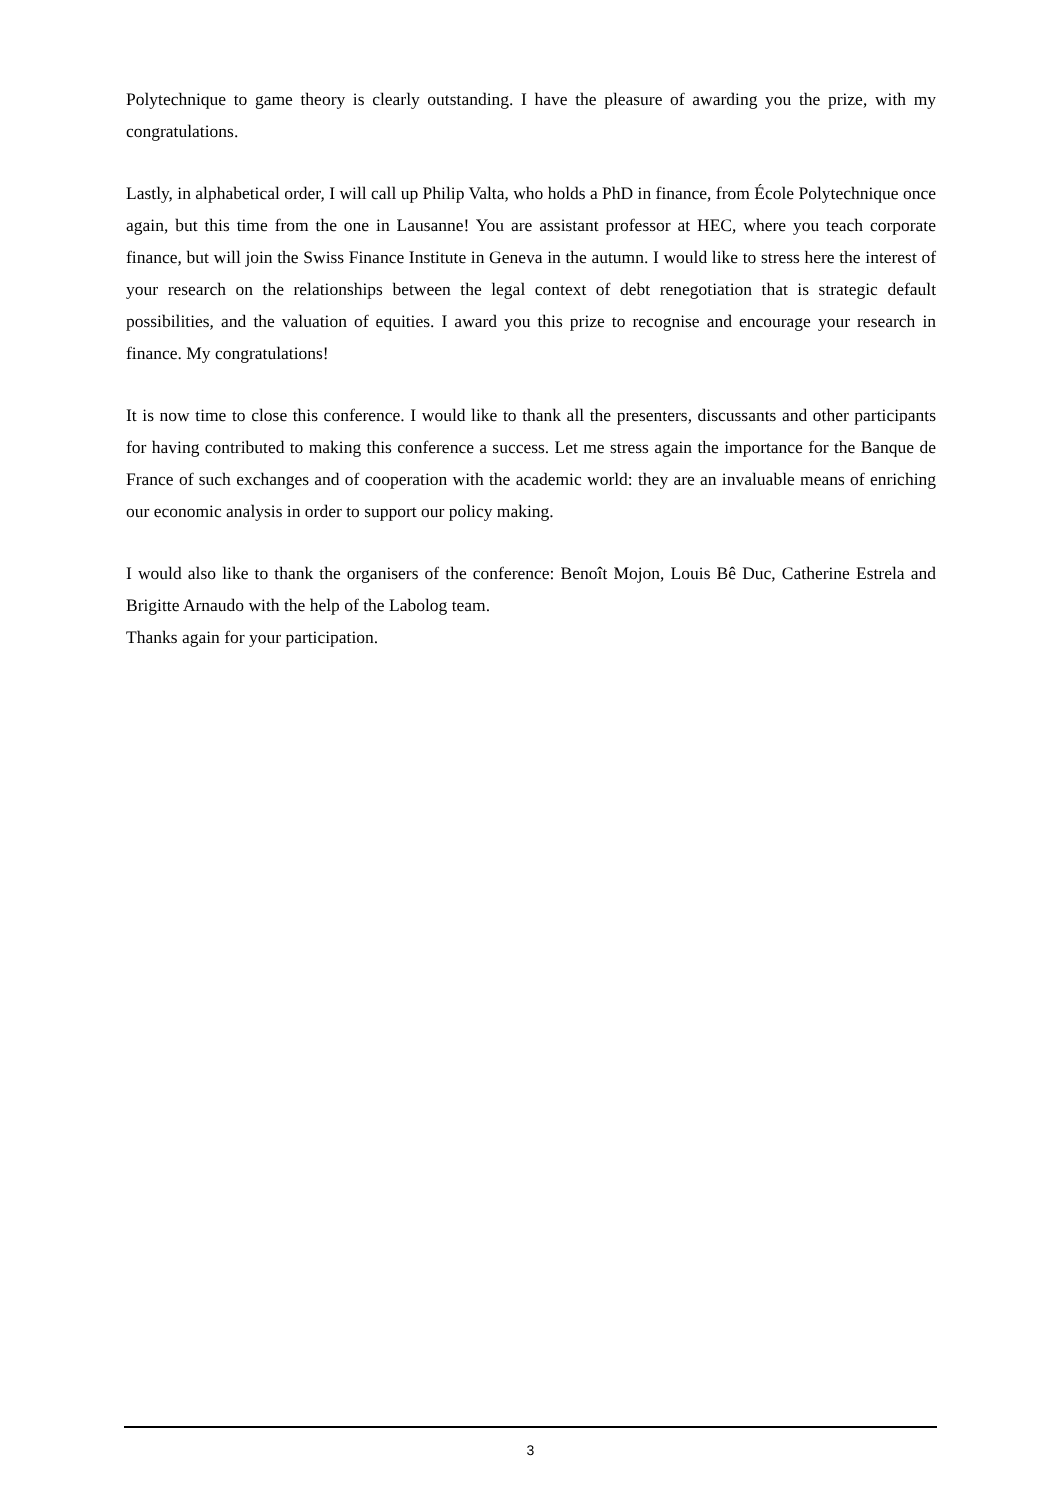Polytechnique to game theory is clearly outstanding. I have the pleasure of awarding you the prize, with my congratulations.
Lastly, in alphabetical order, I will call up Philip Valta, who holds a PhD in finance, from École Polytechnique once again, but this time from the one in Lausanne! You are assistant professor at HEC, where you teach corporate finance, but will join the Swiss Finance Institute in Geneva in the autumn. I would like to stress here the interest of your research on the relationships between the legal context of debt renegotiation that is strategic default possibilities, and the valuation of equities. I award you this prize to recognise and encourage your research in finance. My congratulations!
It is now time to close this conference. I would like to thank all the presenters, discussants and other participants for having contributed to making this conference a success. Let me stress again the importance for the Banque de France of such exchanges and of cooperation with the academic world: they are an invaluable means of enriching our economic analysis in order to support our policy making.
I would also like to thank the organisers of the conference: Benoît Mojon, Louis Bê Duc, Catherine Estrela and Brigitte Arnaudo with the help of the Labolog team.
Thanks again for your participation.
3